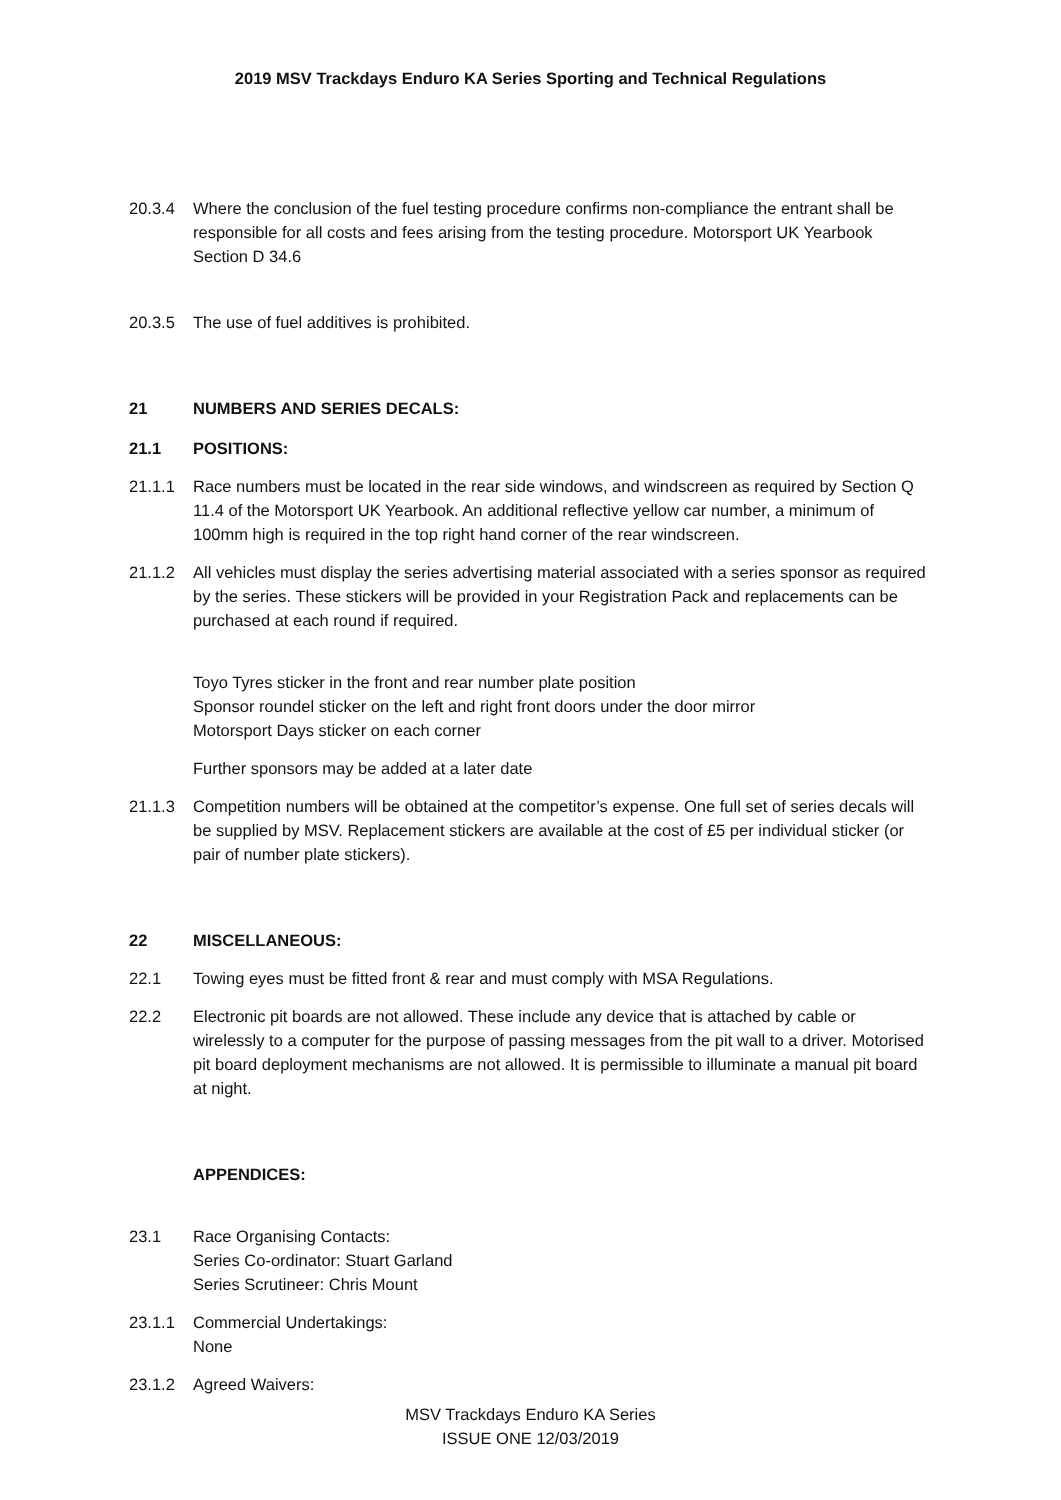2019 MSV Trackdays Enduro KA Series Sporting and Technical Regulations
20.3.4 Where the conclusion of the fuel testing procedure confirms non-compliance the entrant shall be responsible for all costs and fees arising from the testing procedure. Motorsport UK Yearbook Section D 34.6
20.3.5 The use of fuel additives is prohibited.
21 NUMBERS AND SERIES DECALS:
21.1 POSITIONS:
21.1.1 Race numbers must be located in the rear side windows, and windscreen as required by Section Q 11.4 of the Motorsport UK Yearbook. An additional reflective yellow car number, a minimum of 100mm high is required in the top right hand corner of the rear windscreen.
21.1.2 All vehicles must display the series advertising material associated with a series sponsor as required by the series. These stickers will be provided in your Registration Pack and replacements can be purchased at each round if required.
Toyo Tyres sticker in the front and rear number plate position
Sponsor roundel sticker on the left and right front doors under the door mirror
Motorsport Days sticker on each corner
Further sponsors may be added at a later date
21.1.3 Competition numbers will be obtained at the competitor’s expense. One full set of series decals will be supplied by MSV. Replacement stickers are available at the cost of £5 per individual sticker (or pair of number plate stickers).
22 MISCELLANEOUS:
22.1 Towing eyes must be fitted front & rear and must comply with MSA Regulations.
22.2 Electronic pit boards are not allowed. These include any device that is attached by cable or wirelessly to a computer for the purpose of passing messages from the pit wall to a driver. Motorised pit board deployment mechanisms are not allowed. It is permissible to illuminate a manual pit board at night.
APPENDICES:
23.1 Race Organising Contacts:
Series Co-ordinator: Stuart Garland
Series Scrutineer: Chris Mount
23.1.1 Commercial Undertakings:
None
23.1.2 Agreed Waivers:
MSV Trackdays Enduro KA Series
ISSUE ONE 12/03/2019